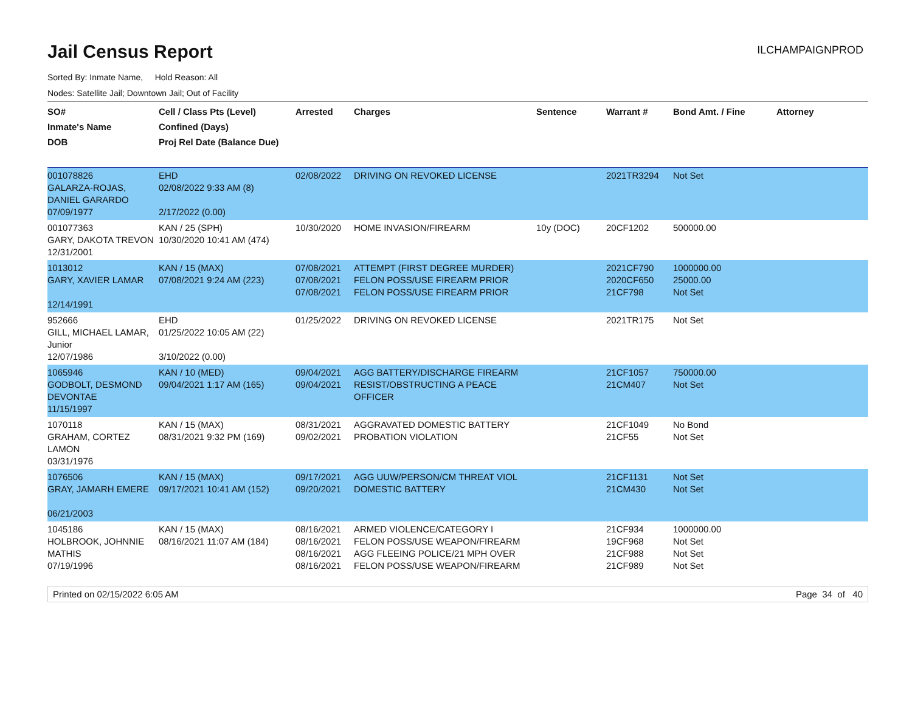Jail Census Report
ILCHAMPAIGNPROD
Sorted By: Inmate Name, Hold Reason: All
Nodes: Satellite Jail; Downtown Jail; Out of Facility
| SO# Inmate's Name DOB | Cell / Class Pts (Level) Confined (Days) Proj Rel Date (Balance Due) | Arrested | Charges | Sentence | Warrant # | Bond Amt. / Fine | Attorney |
| --- | --- | --- | --- | --- | --- | --- | --- |
| 001078826 GALARZA-ROJAS, DANIEL GARARDO 07/09/1977 | EHD 02/08/2022 9:33 AM (8) 2/17/2022 (0.00) | 02/08/2022 | DRIVING ON REVOKED LICENSE | | 2021TR3294 | Not Set | |
| 001077363 GARY, DAKOTA TREVON 12/31/2001 | KAN / 25 (SPH) 10/30/2020 10:41 AM (474) | 10/30/2020 | HOME INVASION/FIREARM | 10y (DOC) | 20CF1202 | 500000.00 | |
| 1013012 GARY, XAVIER LAMAR 12/14/1991 | KAN / 15 (MAX) 07/08/2021 9:24 AM (223) | 07/08/2021 07/08/2021 07/08/2021 | ATTEMPT (FIRST DEGREE MURDER) FELON POSS/USE FIREARM PRIOR FELON POSS/USE FIREARM PRIOR | | 2021CF790 2020CF650 21CF798 | 1000000.00 25000.00 Not Set | |
| 952666 GILL, MICHAEL LAMAR, Junior 12/07/1986 | EHD 01/25/2022 10:05 AM (22) 3/10/2022 (0.00) | 01/25/2022 | DRIVING ON REVOKED LICENSE | | 2021TR175 | Not Set | |
| 1065946 GODBOLT, DESMOND DEVONTAE 11/15/1997 | KAN / 10 (MED) 09/04/2021 1:17 AM (165) | 09/04/2021 09/04/2021 | AGG BATTERY/DISCHARGE FIREARM RESIST/OBSTRUCTING A PEACE OFFICER | | 21CF1057 21CM407 | 750000.00 Not Set | |
| 1070118 GRAHAM, CORTEZ LAMON 03/31/1976 | KAN / 15 (MAX) 08/31/2021 9:32 PM (169) | 08/31/2021 09/02/2021 | AGGRAVATED DOMESTIC BATTERY PROBATION VIOLATION | | 21CF1049 21CF55 | No Bond Not Set | |
| 1076506 GRAY, JAMARH EMERE 06/21/2003 | KAN / 15 (MAX) 09/17/2021 10:41 AM (152) | 09/17/2021 09/20/2021 | AGG UUW/PERSON/CM THREAT VIOL DOMESTIC BATTERY | | 21CF1131 21CM430 | Not Set Not Set | |
| 1045186 HOLBROOK, JOHNNIE MATHIS 07/19/1996 | KAN / 15 (MAX) 08/16/2021 11:07 AM (184) | 08/16/2021 08/16/2021 08/16/2021 08/16/2021 | ARMED VIOLENCE/CATEGORY I FELON POSS/USE WEAPON/FIREARM AGG FLEEING POLICE/21 MPH OVER FELON POSS/USE WEAPON/FIREARM | | 21CF934 19CF968 21CF988 21CF989 | 1000000.00 Not Set Not Set Not Set | |
Printed on 02/15/2022 6:05 AM Page 34 of 40